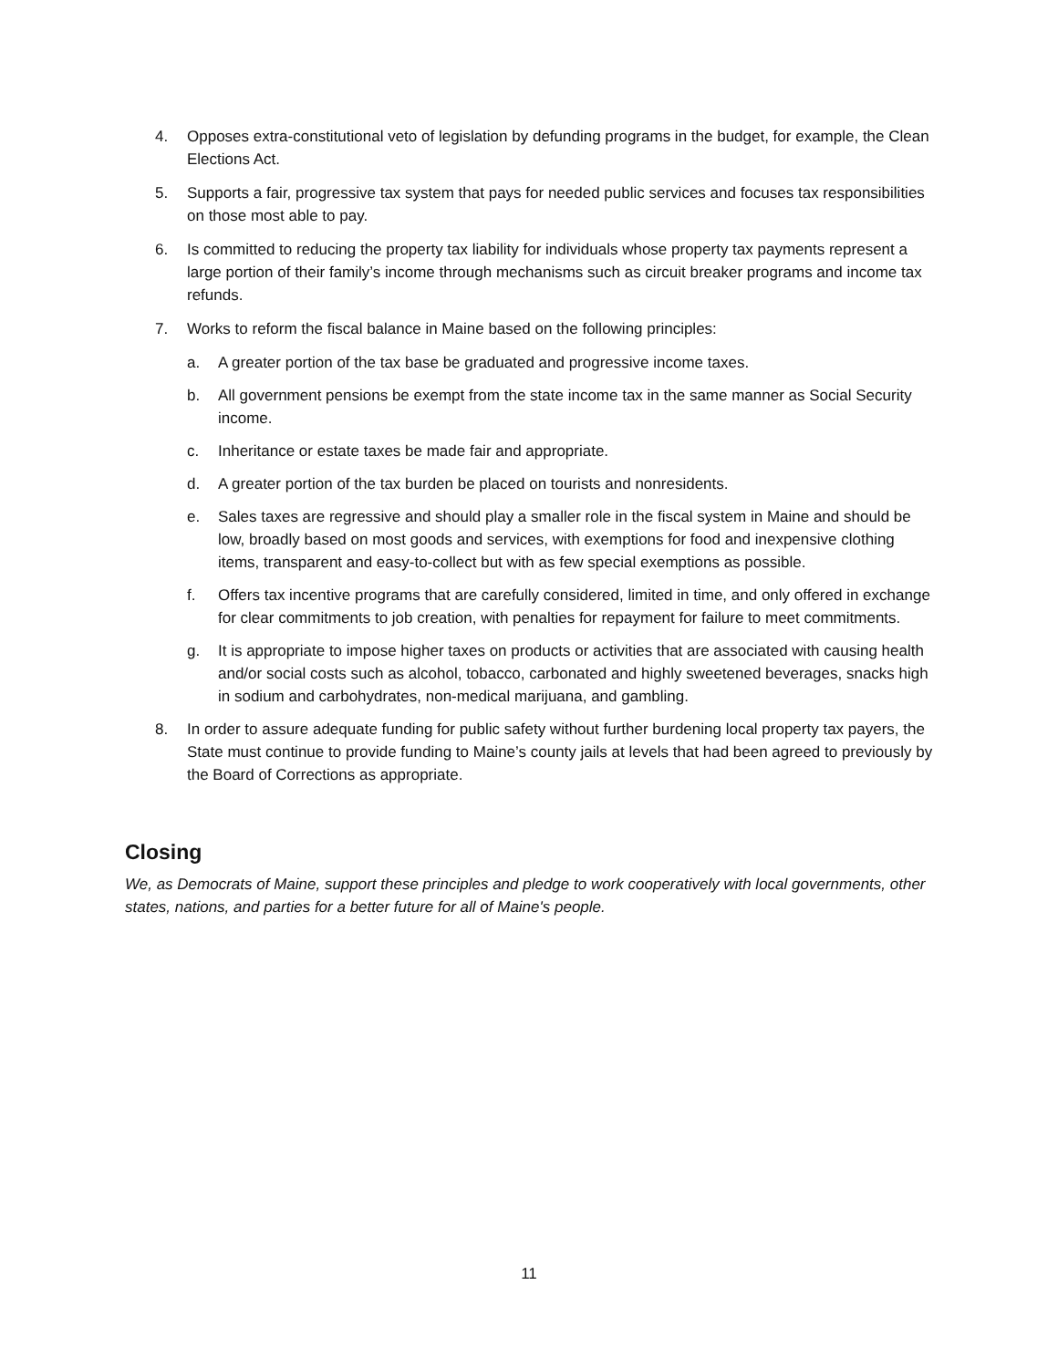4. Opposes extra-constitutional veto of legislation by defunding programs in the budget, for example, the Clean Elections Act.
5. Supports a fair, progressive tax system that pays for needed public services and focuses tax responsibilities on those most able to pay.
6. Is committed to reducing the property tax liability for individuals whose property tax payments represent a large portion of their family’s income through mechanisms such as circuit breaker programs and income tax refunds.
7. Works to reform the fiscal balance in Maine based on the following principles:
a. A greater portion of the tax base be graduated and progressive income taxes.
b. All government pensions be exempt from the state income tax in the same manner as Social Security income.
c. Inheritance or estate taxes be made fair and appropriate.
d. A greater portion of the tax burden be placed on tourists and nonresidents.
e. Sales taxes are regressive and should play a smaller role in the fiscal system in Maine and should be low, broadly based on most goods and services, with exemptions for food and inexpensive clothing items, transparent and easy-to-collect but with as few special exemptions as possible.
f. Offers tax incentive programs that are carefully considered, limited in time, and only offered in exchange for clear commitments to job creation, with penalties for repayment for failure to meet commitments.
g. It is appropriate to impose higher taxes on products or activities that are associated with causing health and/or social costs such as alcohol, tobacco, carbonated and highly sweetened beverages, snacks high in sodium and carbohydrates, non-medical marijuana, and gambling.
8. In order to assure adequate funding for public safety without further burdening local property tax payers, the State must continue to provide funding to Maine’s county jails at levels that had been agreed to previously by the Board of Corrections as appropriate.
Closing
We, as Democrats of Maine, support these principles and pledge to work cooperatively with local governments, other states, nations, and parties for a better future for all of Maine's people.
11